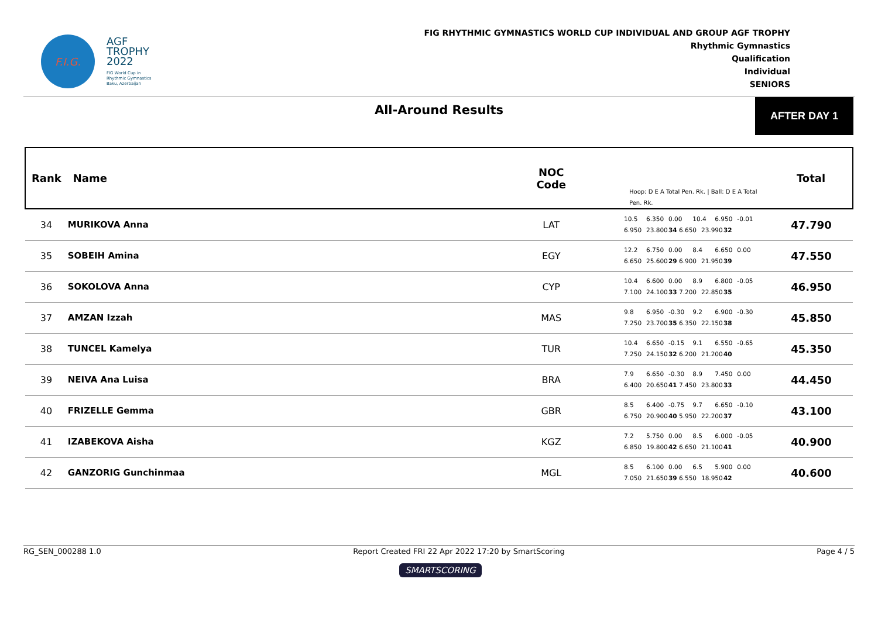F.I.G.
AGF
TROPHY
2022
FIG World Cup in
Rhythmic Gymnastics
Baku, Azerbaijan
FIG RHYTHMIC GYMNASTICS WORLD CUP INDIVIDUAL AND GROUP AGF TROPHY
Rhythmic Gymnastics
Qualification
Individual
SENIORS
All-Around Results
AFTER DAY 1
| Rank | Name | NOC Code | Hoop: D E A Total Pen. Rk. / Ball: D E A Total Pen. Rk. | Total |
| --- | --- | --- | --- | --- |
| 34 | MURIKOVA Anna | LAT | 10.5 6.350 0.00 10.4 6.950 -0.01 6.950 23.800 34 6.650 23.990 32 | 47.790 |
| 35 | SOBEIH Amina | EGY | 12.2 6.750 0.00 8.4 6.650 0.00 6.650 25.600 29 6.900 21.950 39 | 47.550 |
| 36 | SOKOLOVA Anna | CYP | 10.4 6.600 0.00 8.9 6.800 -0.05 7.100 24.100 33 7.200 22.850 35 | 46.950 |
| 37 | AMZAN Izzah | MAS | 9.8 6.950 -0.30 9.2 6.900 -0.30 7.250 23.700 35 6.350 22.150 38 | 45.850 |
| 38 | TUNCEL Kamelya | TUR | 10.4 6.650 -0.15 9.1 6.550 -0.65 7.250 24.150 32 6.200 21.200 40 | 45.350 |
| 39 | NEIVA Ana Luisa | BRA | 7.9 6.650 -0.30 8.9 7.450 0.00 6.400 20.650 41 7.450 23.800 33 | 44.450 |
| 40 | FRIZELLE Gemma | GBR | 8.5 6.400 -0.75 9.7 6.650 -0.10 6.750 20.900 40 5.950 22.200 37 | 43.100 |
| 41 | IZABEKOVA Aisha | KGZ | 7.2 5.750 0.00 8.5 6.000 -0.05 6.850 19.800 42 6.650 21.100 41 | 40.900 |
| 42 | GANZORIG Gunchinmaa | MGL | 8.5 6.100 0.00 6.5 5.900 0.00 7.050 21.650 39 6.550 18.950 42 | 40.600 |
RG_SEN_000288 1.0 Report Created FRI 22 Apr 2022 17:20 by SmartScoring Page 4 / 5
SMARTSCORING